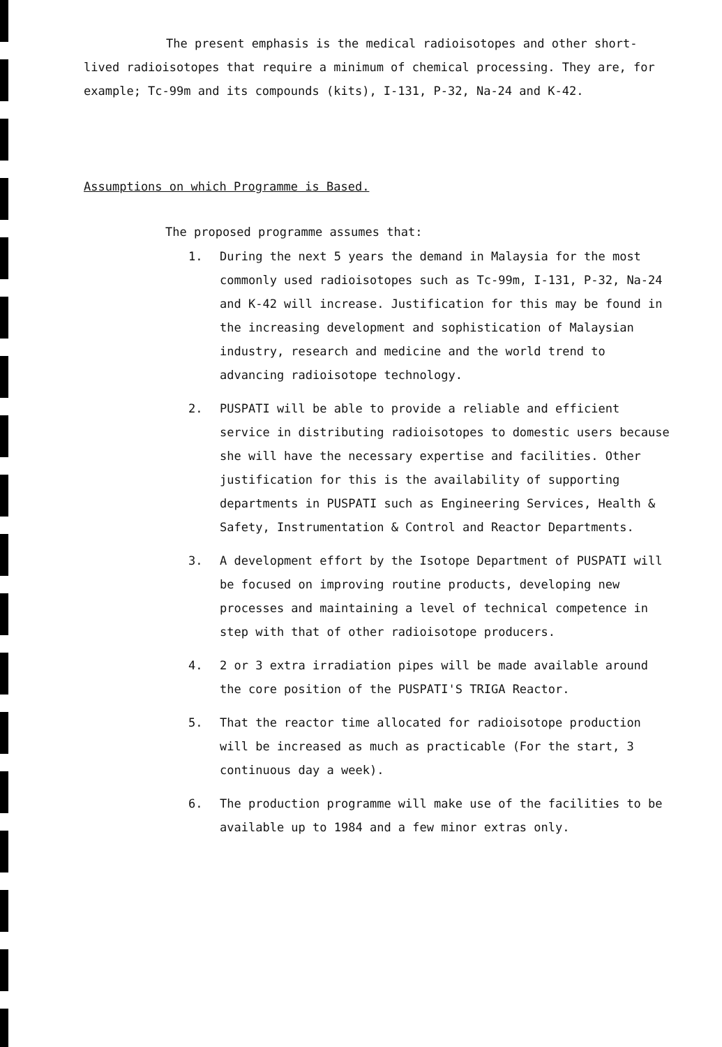The present emphasis is the medical radioisotopes and other short-lived radioisotopes that require a minimum of chemical processing. They are, for example; Tc-99m and its compounds (kits), I-131, P-32, Na-24 and K-42.
Assumptions on which Programme is Based.
The proposed programme assumes that:
1. During the next 5 years the demand in Malaysia for the most commonly used radioisotopes such as Tc-99m, I-131, P-32, Na-24 and K-42 will increase. Justification for this may be found in the increasing development and sophistication of Malaysian industry, research and medicine and the world trend to advancing radioisotope technology.
2. PUSPATI will be able to provide a reliable and efficient service in distributing radioisotopes to domestic users because she will have the necessary expertise and facilities. Other justification for this is the availability of supporting departments in PUSPATI such as Engineering Services, Health & Safety, Instrumentation & Control and Reactor Departments.
3. A development effort by the Isotope Department of PUSPATI will be focused on improving routine products, developing new processes and maintaining a level of technical competence in step with that of other radioisotope producers.
4. 2 or 3 extra irradiation pipes will be made available around the core position of the PUSPATI'S TRIGA Reactor.
5. That the reactor time allocated for radioisotope production will be increased as much as practicable (For the start, 3 continuous day a week).
6. The production programme will make use of the facilities to be available up to 1984 and a few minor extras only.